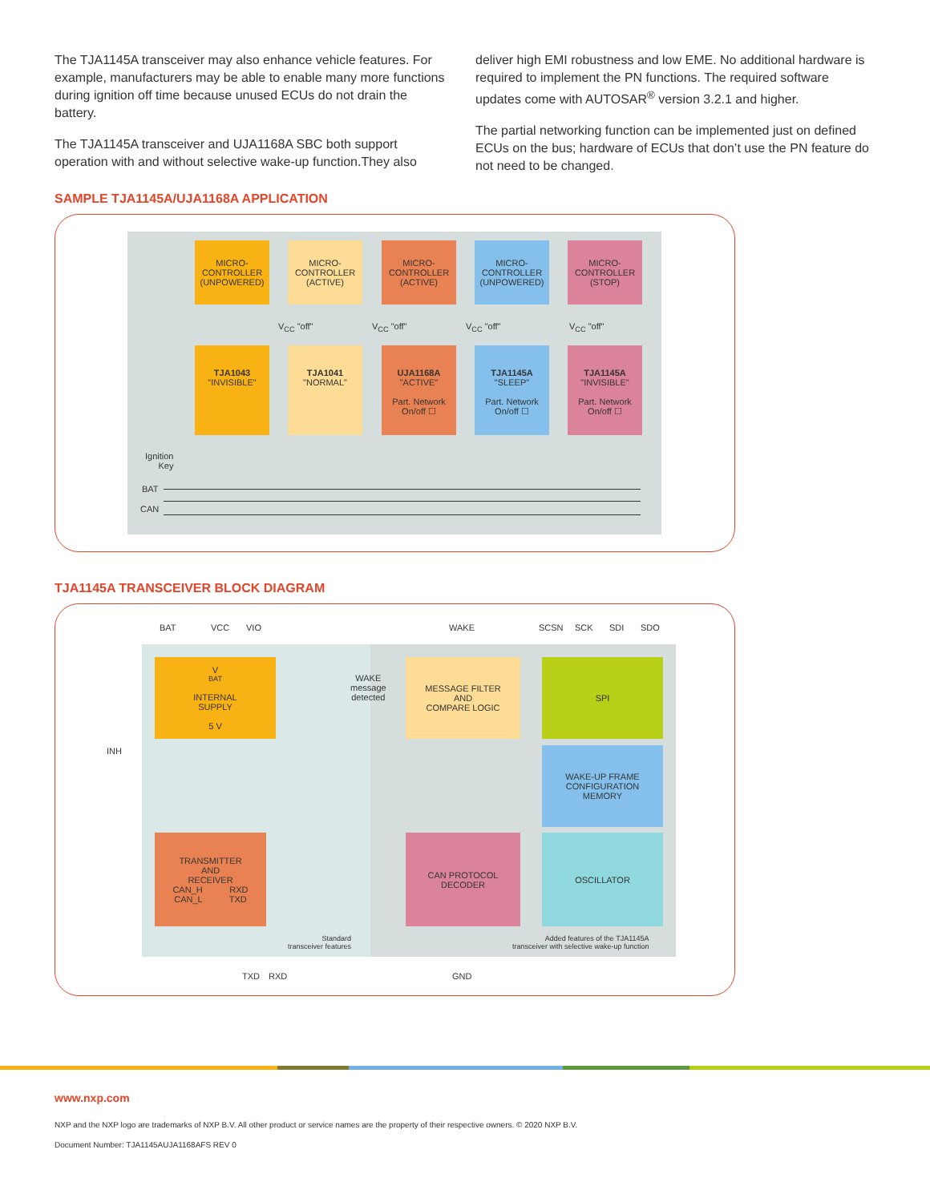The TJA1145A transceiver may also enhance vehicle features. For example, manufacturers may be able to enable many more functions during ignition off time because unused ECUs do not drain the battery.
The TJA1145A transceiver and UJA1168A SBC both support operation with and without selective wake-up function.They also
deliver high EMI robustness and low EME. No additional hardware is required to implement the PN functions. The required software updates come with AUTOSAR<sup>®</sup> version 3.2.1 and higher.
The partial networking function can be implemented just on defined ECUs on the bus; hardware of ECUs that don’t use the PN feature do not need to be changed.
SAMPLE TJA1145A/UJA1168A APPLICATION
MICRO-
CONTROLLER
(UNPOWERED)
MICRO-
CONTROLLER
(ACTIVE)
MICRO-
CONTROLLER
(ACTIVE)
MICRO-
CONTROLLER
(UNPOWERED)
MICRO-
CONTROLLER
(STOP)
V<sub>CC</sub> "off" V<sub>CC</sub> "off" V<sub>CC</sub> "off" V<sub>CC</sub> "off"
TJA1043
"INVISIBLE"
TJA1041
"NORMAL"
UJA1168A
"ACTIVE"
Part. Network
On/off ☐
TJA1145A
"SLEEP"
Part. Network
On/off ☐
TJA1145A
"INVISIBLE"
Part. Network
On/off ☐
Ignition
Key
BAT
CAN
TJA1145A TRANSCEIVER BLOCK DIAGRAM
BAT VCC VIO WAKE SCSN SCK SDI SDO
V<sub>BAT</sub>
INTERNAL
SUPPLY
5 V
WAKE
message
detected
MESSAGE FILTER
AND
COMPARE LOGIC
SPI
INH
WAKE-UP FRAME
CONFIGURATION
MEMORY
TRANSMITTER
AND
RECEIVER
CAN_H RXD
CAN_L TXD
CAN PROTOCOL
DECODER
OSCILLATOR
Standard
transceiver features
Added features of the TJA1145A
transceiver with selective wake-up function
TXD RXD GND
www.nxp.com
NXP and the NXP logo are trademarks of NXP B.V. All other product or service names are the property of their respective owners. © 2020 NXP B.V.
Document Number: TJA1145AUJA1168AFS REV 0